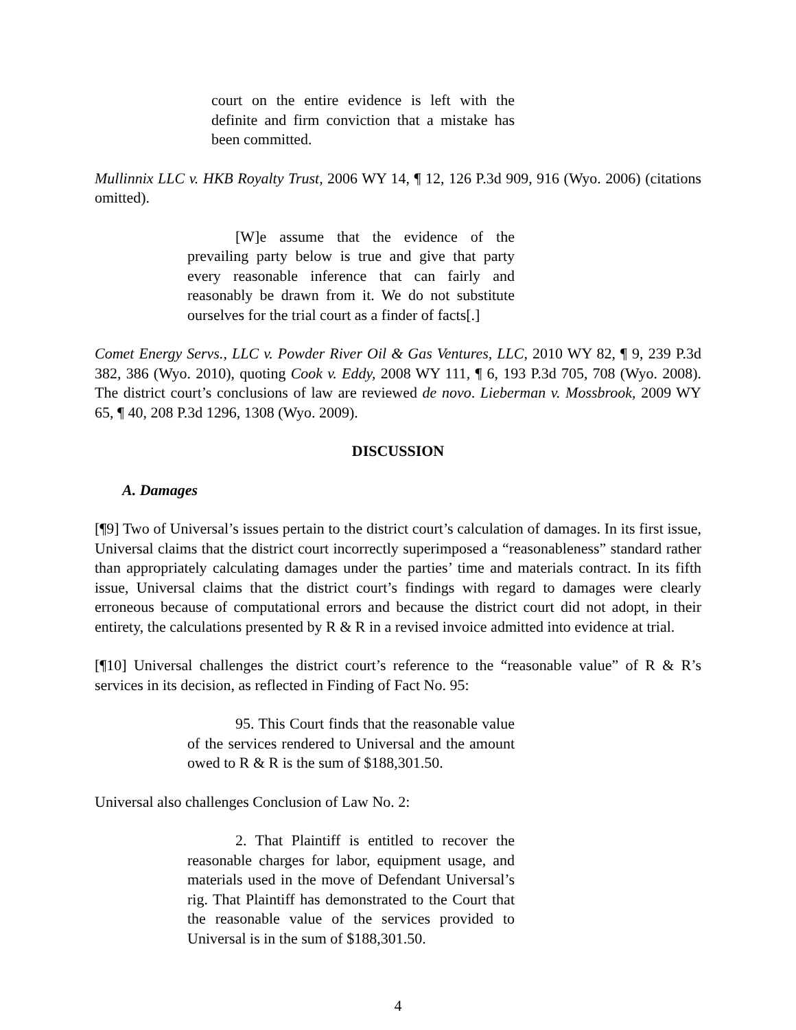court on the entire evidence is left with the definite and firm conviction that a mistake has been committed.
Mullinnix LLC v. HKB Royalty Trust, 2006 WY 14, ¶ 12, 126 P.3d 909, 916 (Wyo. 2006) (citations omitted).
[W]e assume that the evidence of the prevailing party below is true and give that party every reasonable inference that can fairly and reasonably be drawn from it. We do not substitute ourselves for the trial court as a finder of facts[.]
Comet Energy Servs., LLC v. Powder River Oil & Gas Ventures, LLC, 2010 WY 82, ¶ 9, 239 P.3d 382, 386 (Wyo. 2010), quoting Cook v. Eddy, 2008 WY 111, ¶ 6, 193 P.3d 705, 708 (Wyo. 2008). The district court’s conclusions of law are reviewed de novo. Lieberman v. Mossbrook, 2009 WY 65, ¶ 40, 208 P.3d 1296, 1308 (Wyo. 2009).
DISCUSSION
A. Damages
[¶9] Two of Universal’s issues pertain to the district court’s calculation of damages. In its first issue, Universal claims that the district court incorrectly superimposed a “reasonableness” standard rather than appropriately calculating damages under the parties’ time and materials contract. In its fifth issue, Universal claims that the district court’s findings with regard to damages were clearly erroneous because of computational errors and because the district court did not adopt, in their entirety, the calculations presented by R & R in a revised invoice admitted into evidence at trial.
[¶10] Universal challenges the district court’s reference to the “reasonable value” of R & R’s services in its decision, as reflected in Finding of Fact No. 95:
95. This Court finds that the reasonable value of the services rendered to Universal and the amount owed to R & R is the sum of $188,301.50.
Universal also challenges Conclusion of Law No. 2:
2. That Plaintiff is entitled to recover the reasonable charges for labor, equipment usage, and materials used in the move of Defendant Universal’s rig. That Plaintiff has demonstrated to the Court that the reasonable value of the services provided to Universal is in the sum of $188,301.50.
4